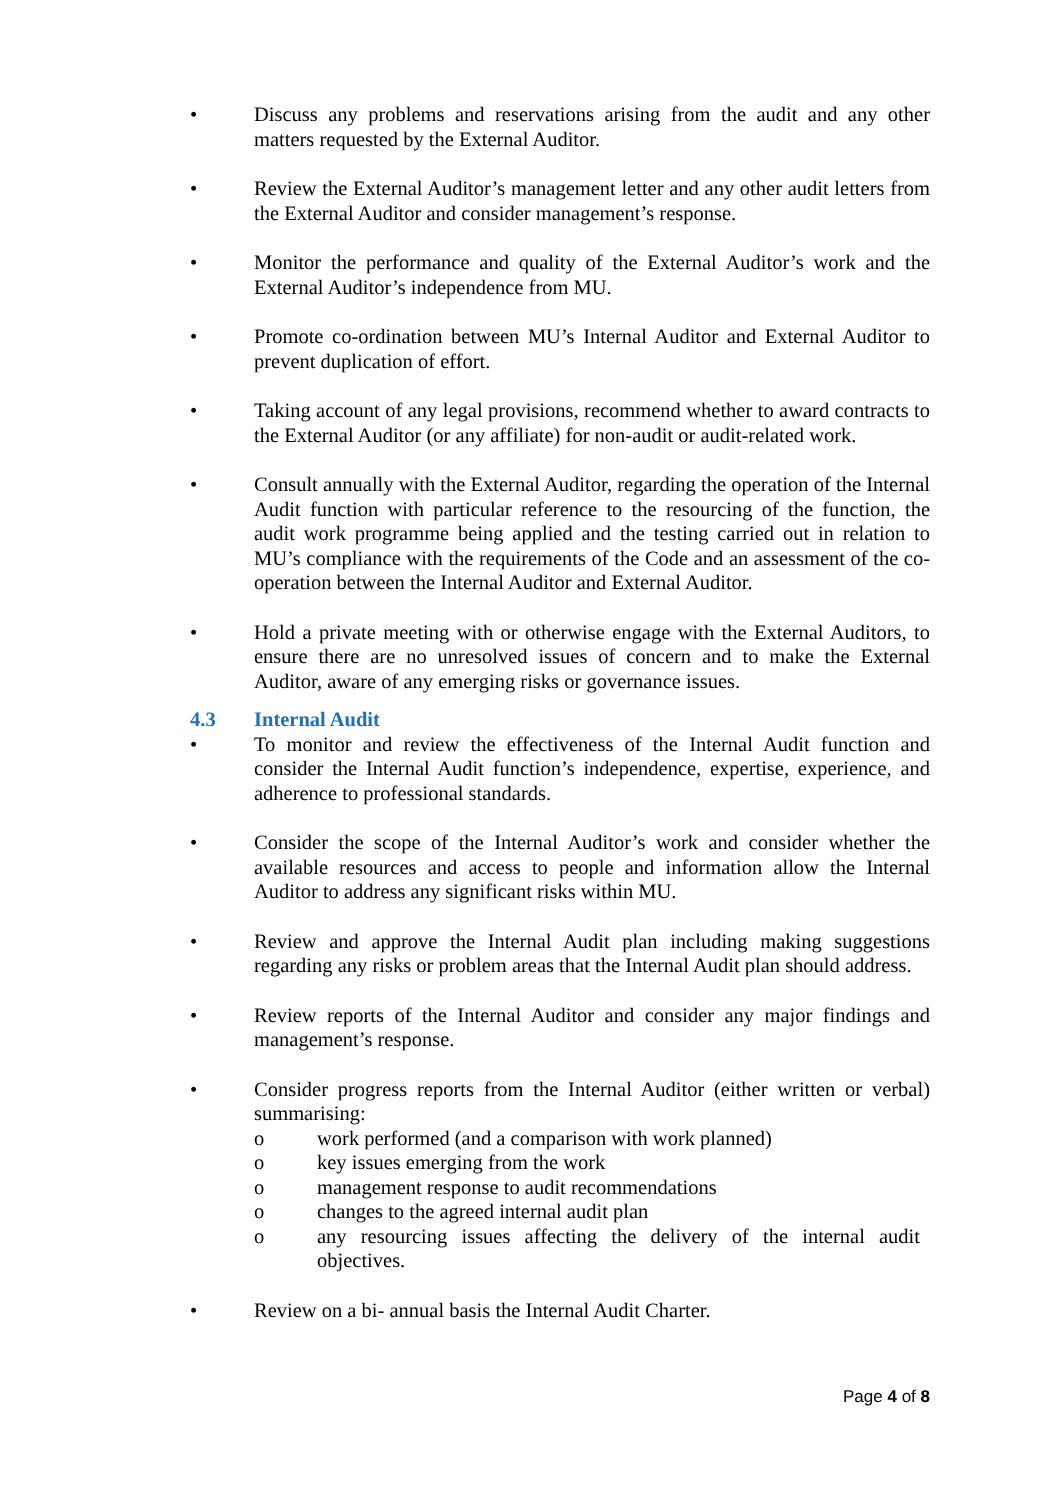• Discuss any problems and reservations arising from the audit and any other matters requested by the External Auditor.
• Review the External Auditor’s management letter and any other audit letters from the External Auditor and consider management’s response.
• Monitor the performance and quality of the External Auditor’s work and the External Auditor’s independence from MU.
• Promote co-ordination between MU’s Internal Auditor and External Auditor to prevent duplication of effort.
• Taking account of any legal provisions, recommend whether to award contracts to the External Auditor (or any affiliate) for non-audit or audit-related work.
• Consult annually with the External Auditor, regarding the operation of the Internal Audit function with particular reference to the resourcing of the function, the audit work programme being applied and the testing carried out in relation to MU’s compliance with the requirements of the Code and an assessment of the co-operation between the Internal Auditor and External Auditor.
• Hold a private meeting with or otherwise engage with the External Auditors, to ensure there are no unresolved issues of concern and to make the External Auditor, aware of any emerging risks or governance issues.
4.3 Internal Audit
• To monitor and review the effectiveness of the Internal Audit function and consider the Internal Audit function’s independence, expertise, experience, and adherence to professional standards.
• Consider the scope of the Internal Auditor’s work and consider whether the available resources and access to people and information allow the Internal Auditor to address any significant risks within MU.
• Review and approve the Internal Audit plan including making suggestions regarding any risks or problem areas that the Internal Audit plan should address.
• Review reports of the Internal Auditor and consider any major findings and management’s response.
• Consider progress reports from the Internal Auditor (either written or verbal) summarising:
o work performed (and a comparison with work planned)
o key issues emerging from the work
o management response to audit recommendations
o changes to the agreed internal audit plan
o any resourcing issues affecting the delivery of the internal audit objectives.
• Review on a bi- annual basis the Internal Audit Charter.
Page 4 of 8